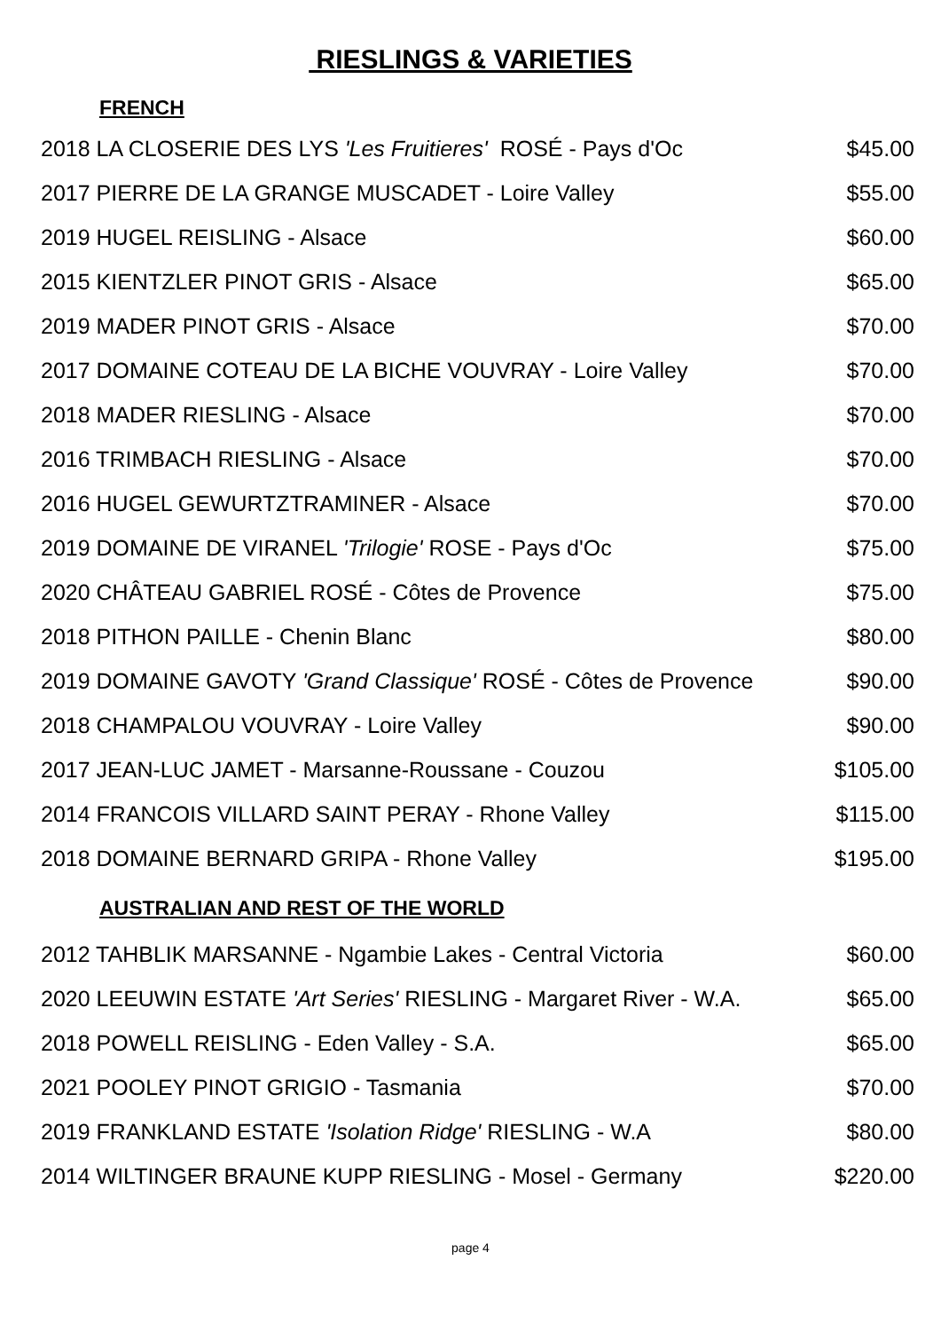RIESLINGS & VARIETIES
FRENCH
| 2018 LA CLOSERIE DES LYS 'Les Fruitieres' ROSÉ - Pays d'Oc | $45.00 |
| 2017 PIERRE DE LA GRANGE MUSCADET - Loire Valley | $55.00 |
| 2019 HUGEL REISLING - Alsace | $60.00 |
| 2015 KIENTZLER PINOT GRIS - Alsace | $65.00 |
| 2019 MADER PINOT GRIS - Alsace | $70.00 |
| 2017 DOMAINE COTEAU DE LA BICHE VOUVRAY - Loire Valley | $70.00 |
| 2018 MADER RIESLING - Alsace | $70.00 |
| 2016 TRIMBACH RIESLING - Alsace | $70.00 |
| 2016 HUGEL GEWURTZTRAMINER - Alsace | $70.00 |
| 2019 DOMAINE DE VIRANEL 'Trilogie' ROSE - Pays d'Oc | $75.00 |
| 2020 CHÂTEAU GABRIEL ROSÉ - Côtes de Provence | $75.00 |
| 2018 PITHON PAILLE - Chenin Blanc | $80.00 |
| 2019 DOMAINE GAVOTY 'Grand Classique' ROSÉ - Côtes de Provence | $90.00 |
| 2018 CHAMPALOU VOUVRAY - Loire Valley | $90.00 |
| 2017 JEAN-LUC JAMET - Marsanne-Roussane - Couzou | $105.00 |
| 2014 FRANCOIS VILLARD SAINT PERAY - Rhone Valley | $115.00 |
| 2018 DOMAINE BERNARD GRIPA - Rhone Valley | $195.00 |
AUSTRALIAN AND REST OF THE WORLD
| 2012 TAHBLIK MARSANNE - Ngambie Lakes - Central Victoria | $60.00 |
| 2020 LEEUWIN ESTATE 'Art Series' RIESLING - Margaret River - W.A. | $65.00 |
| 2018 POWELL REISLING - Eden Valley - S.A. | $65.00 |
| 2021 POOLEY PINOT GRIGIO - Tasmania | $70.00 |
| 2019 FRANKLAND ESTATE 'Isolation Ridge' RIESLING - W.A | $80.00 |
| 2014 WILTINGER BRAUNE KUPP RIESLING - Mosel - Germany | $220.00 |
page 4